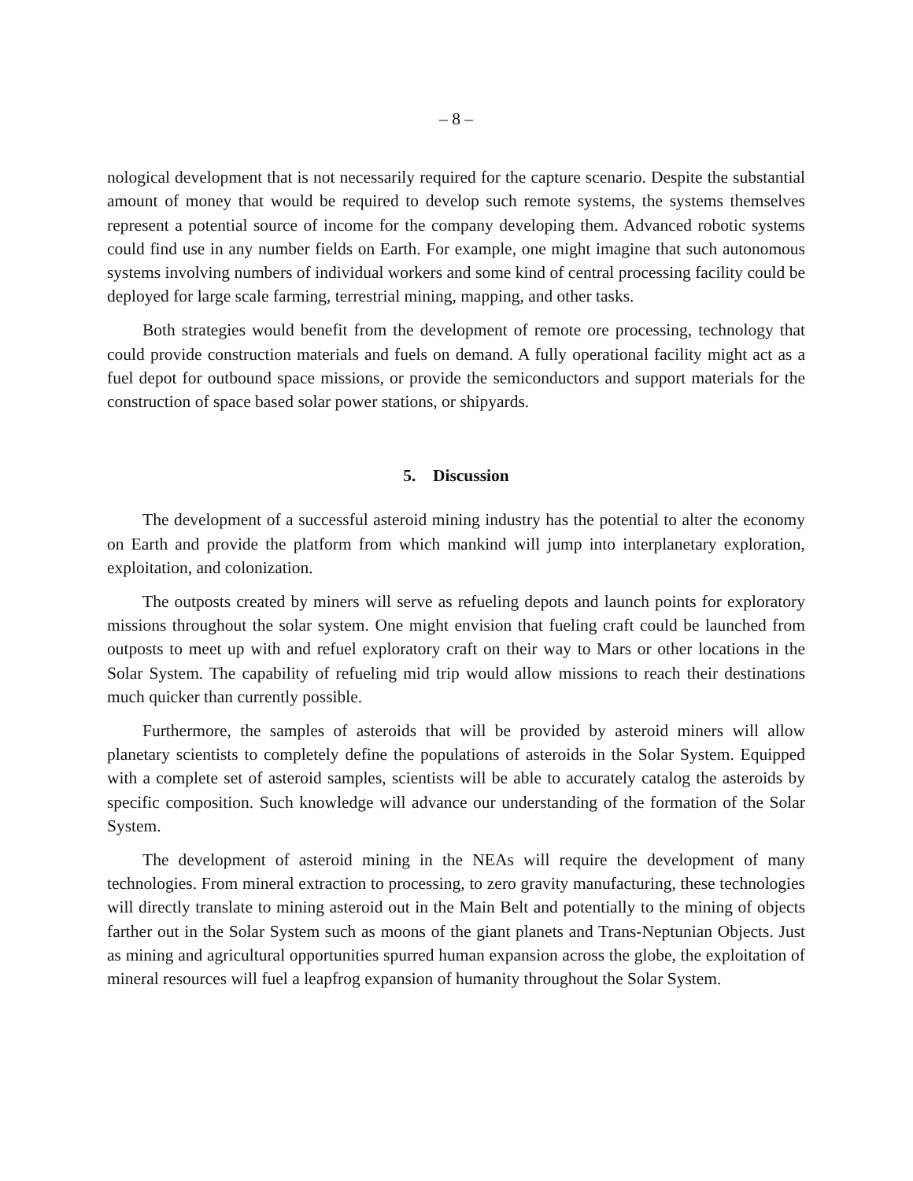– 8 –
nological development that is not necessarily required for the capture scenario. Despite the substantial amount of money that would be required to develop such remote systems, the systems themselves represent a potential source of income for the company developing them. Advanced robotic systems could find use in any number fields on Earth. For example, one might imagine that such autonomous systems involving numbers of individual workers and some kind of central processing facility could be deployed for large scale farming, terrestrial mining, mapping, and other tasks.
Both strategies would benefit from the development of remote ore processing, technology that could provide construction materials and fuels on demand. A fully operational facility might act as a fuel depot for outbound space missions, or provide the semiconductors and support materials for the construction of space based solar power stations, or shipyards.
5. Discussion
The development of a successful asteroid mining industry has the potential to alter the economy on Earth and provide the platform from which mankind will jump into interplanetary exploration, exploitation, and colonization.
The outposts created by miners will serve as refueling depots and launch points for exploratory missions throughout the solar system. One might envision that fueling craft could be launched from outposts to meet up with and refuel exploratory craft on their way to Mars or other locations in the Solar System. The capability of refueling mid trip would allow missions to reach their destinations much quicker than currently possible.
Furthermore, the samples of asteroids that will be provided by asteroid miners will allow planetary scientists to completely define the populations of asteroids in the Solar System. Equipped with a complete set of asteroid samples, scientists will be able to accurately catalog the asteroids by specific composition. Such knowledge will advance our understanding of the formation of the Solar System.
The development of asteroid mining in the NEAs will require the development of many technologies. From mineral extraction to processing, to zero gravity manufacturing, these technologies will directly translate to mining asteroid out in the Main Belt and potentially to the mining of objects farther out in the Solar System such as moons of the giant planets and Trans-Neptunian Objects. Just as mining and agricultural opportunities spurred human expansion across the globe, the exploitation of mineral resources will fuel a leapfrog expansion of humanity throughout the Solar System.